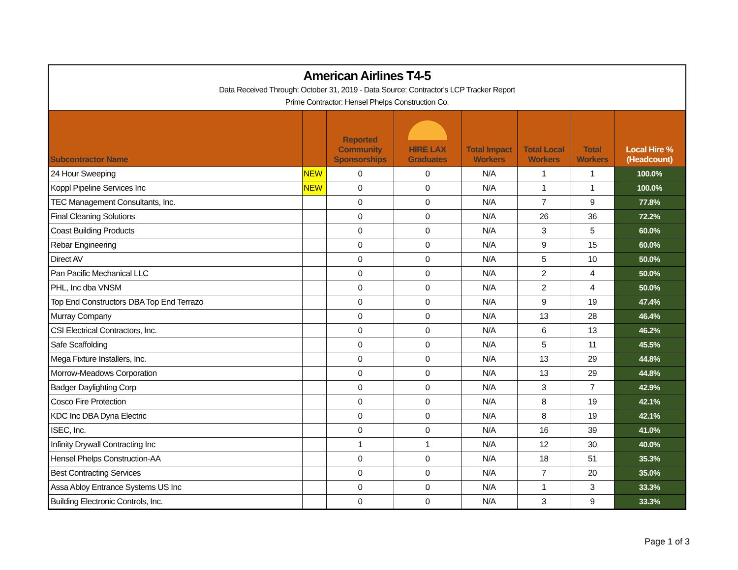American Airlines T4-5
Data Received Through: October 31, 2019 - Data Source: Contractor's LCP Tracker Report
Prime Contractor: Hensel Phelps Construction Co.
| Subcontractor Name | | Reported Community Sponsorships | HIRE LAX Graduates | Total Impact Workers | Total Local Workers | Total Workers | Local Hire % (Headcount) |
| --- | --- | --- | --- | --- | --- | --- | --- |
| 24 Hour Sweeping | NEW | 0 | 0 | N/A | 1 | 1 | 100.0% |
| Koppl Pipeline Services Inc | NEW | 0 | 0 | N/A | 1 | 1 | 100.0% |
| TEC Management Consultants, Inc. | | 0 | 0 | N/A | 7 | 9 | 77.8% |
| Final Cleaning Solutions | | 0 | 0 | N/A | 26 | 36 | 72.2% |
| Coast Building Products | | 0 | 0 | N/A | 3 | 5 | 60.0% |
| Rebar Engineering | | 0 | 0 | N/A | 9 | 15 | 60.0% |
| Direct AV | | 0 | 0 | N/A | 5 | 10 | 50.0% |
| Pan Pacific Mechanical LLC | | 0 | 0 | N/A | 2 | 4 | 50.0% |
| PHL, Inc dba VNSM | | 0 | 0 | N/A | 2 | 4 | 50.0% |
| Top End Constructors DBA Top End Terrazo | | 0 | 0 | N/A | 9 | 19 | 47.4% |
| Murray Company | | 0 | 0 | N/A | 13 | 28 | 46.4% |
| CSI Electrical Contractors, Inc. | | 0 | 0 | N/A | 6 | 13 | 46.2% |
| Safe Scaffolding | | 0 | 0 | N/A | 5 | 11 | 45.5% |
| Mega Fixture Installers, Inc. | | 0 | 0 | N/A | 13 | 29 | 44.8% |
| Morrow-Meadows Corporation | | 0 | 0 | N/A | 13 | 29 | 44.8% |
| Badger Daylighting Corp | | 0 | 0 | N/A | 3 | 7 | 42.9% |
| Cosco Fire Protection | | 0 | 0 | N/A | 8 | 19 | 42.1% |
| KDC Inc DBA Dyna Electric | | 0 | 0 | N/A | 8 | 19 | 42.1% |
| ISEC, Inc. | | 0 | 0 | N/A | 16 | 39 | 41.0% |
| Infinity Drywall Contracting Inc | | 1 | 1 | N/A | 12 | 30 | 40.0% |
| Hensel Phelps Construction-AA | | 0 | 0 | N/A | 18 | 51 | 35.3% |
| Best Contracting Services | | 0 | 0 | N/A | 7 | 20 | 35.0% |
| Assa Abloy Entrance Systems US Inc | | 0 | 0 | N/A | 1 | 3 | 33.3% |
| Building Electronic Controls, Inc. | | 0 | 0 | N/A | 3 | 9 | 33.3% |
Page 1 of 3